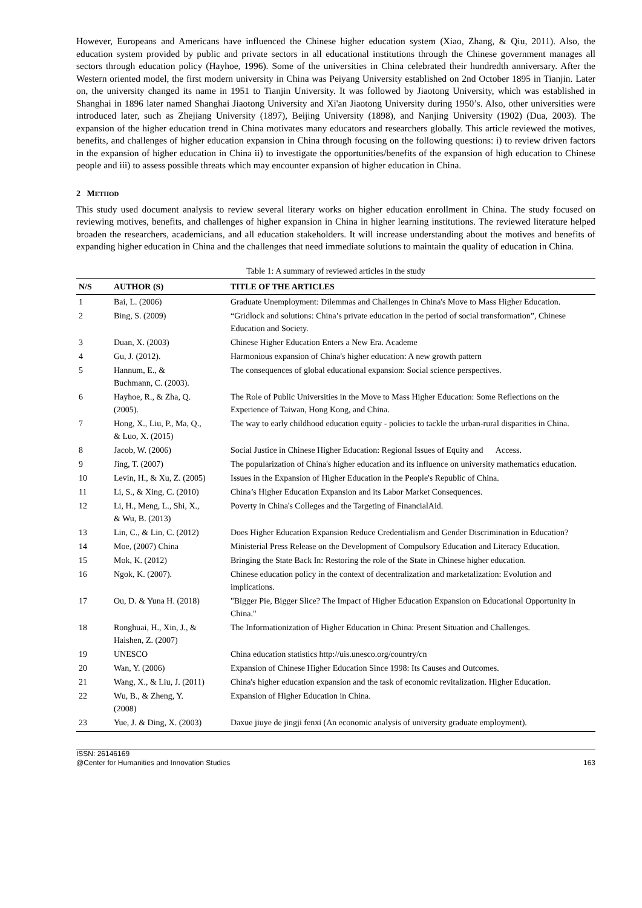However, Europeans and Americans have influenced the Chinese higher education system (Xiao, Zhang, & Qiu, 2011). Also, the education system provided by public and private sectors in all educational institutions through the Chinese government manages all sectors through education policy (Hayhoe, 1996). Some of the universities in China celebrated their hundredth anniversary. After the Western oriented model, the first modern university in China was Peiyang University established on 2nd October 1895 in Tianjin. Later on, the university changed its name in 1951 to Tianjin University. It was followed by Jiaotong University, which was established in Shanghai in 1896 later named Shanghai Jiaotong University and Xi'an Jiaotong University during 1950’s. Also, other universities were introduced later, such as Zhejiang University (1897), Beijing University (1898), and Nanjing University (1902) (Dua, 2003). The expansion of the higher education trend in China motivates many educators and researchers globally. This article reviewed the motives, benefits, and challenges of higher education expansion in China through focusing on the following questions: i) to review driven factors in the expansion of higher education in China ii) to investigate the opportunities/benefits of the expansion of high education to Chinese people and iii) to assess possible threats which may encounter expansion of higher education in China.
2 METHOD
This study used document analysis to review several literary works on higher education enrollment in China. The study focused on reviewing motives, benefits, and challenges of higher expansion in China in higher learning institutions. The reviewed literature helped broaden the researchers, academicians, and all education stakeholders. It will increase understanding about the motives and benefits of expanding higher education in China and the challenges that need immediate solutions to maintain the quality of education in China.
Table 1: A summary of reviewed articles in the study
| N/S | AUTHOR (S) | TITLE OF THE ARTICLES |
| --- | --- | --- |
| 1 | Bai, L. (2006) | Graduate Unemployment: Dilemmas and Challenges in China's Move to Mass Higher Education. |
| 2 | Bing, S. (2009) | “Gridlock and solutions: China’s private education in the period of social transformation”, Chinese Education and Society. |
| 3 | Duan, X. (2003) | Chinese Higher Education Enters a New Era. Academe |
| 4 | Gu, J. (2012). | Harmonious expansion of China's higher education: A new growth pattern |
| 5 | Hannum, E., & Buchmann, C. (2003). | The consequences of global educational expansion: Social science perspectives. |
| 6 | Hayhoe, R., & Zha, Q. (2005). | The Role of Public Universities in the Move to Mass Higher Education: Some Reflections on the Experience of Taiwan, Hong Kong, and China. |
| 7 | Hong, X., Liu, P., Ma, Q., & Luo, X. (2015) | The way to early childhood education equity - policies to tackle the urban-rural disparities in China. |
| 8 | Jacob, W. (2006) | Social Justice in Chinese Higher Education: Regional Issues of Equity and Access. |
| 9 | Jing, T. (2007) | The popularization of China's higher education and its influence on university mathematics education. |
| 10 | Levin, H., & Xu, Z. (2005) | Issues in the Expansion of Higher Education in the People's Republic of China. |
| 11 | Li, S., & Xing, C. (2010) | China’s Higher Education Expansion and its Labor Market Consequences. |
| 12 | Li, H., Meng, L., Shi, X., & Wu, B. (2013) | Poverty in China's Colleges and the Targeting of FinancialAid. |
| 13 | Lin, C., & Lin, C. (2012) | Does Higher Education Expansion Reduce Credentialism and Gender Discrimination in Education? |
| 14 | Moe, (2007) China | Ministerial Press Release on the Development of Compulsory Education and Literacy Education. |
| 15 | Mok, K. (2012) | Bringing the State Back In: Restoring the role of the State in Chinese higher education. |
| 16 | Ngok, K. (2007). | Chinese education policy in the context of decentralization and marketalization: Evolution and implications. |
| 17 | Ou, D. & Yuna H. (2018) | "Bigger Pie, Bigger Slice? The Impact of Higher Education Expansion on Educational Opportunity in China." |
| 18 | Ronghuai, H., Xin, J., & Haishen, Z. (2007) | The Informationization of Higher Education in China: Present Situation and Challenges. |
| 19 | UNESCO | China education statistics http://uis.unesco.org/country/cn |
| 20 | Wan, Y. (2006) | Expansion of Chinese Higher Education Since 1998: Its Causes and Outcomes. |
| 21 | Wang, X., & Liu, J. (2011) | China's higher education expansion and the task of economic revitalization. Higher Education. |
| 22 | Wu, B., & Zheng, Y. (2008) | Expansion of Higher Education in China. |
| 23 | Yue, J. & Ding, X. (2003) | Daxue jiuye de jingji fenxi (An economic analysis of university graduate employment). |
ISSN: 26146169
@Center for Humanities and Innovation Studies
163